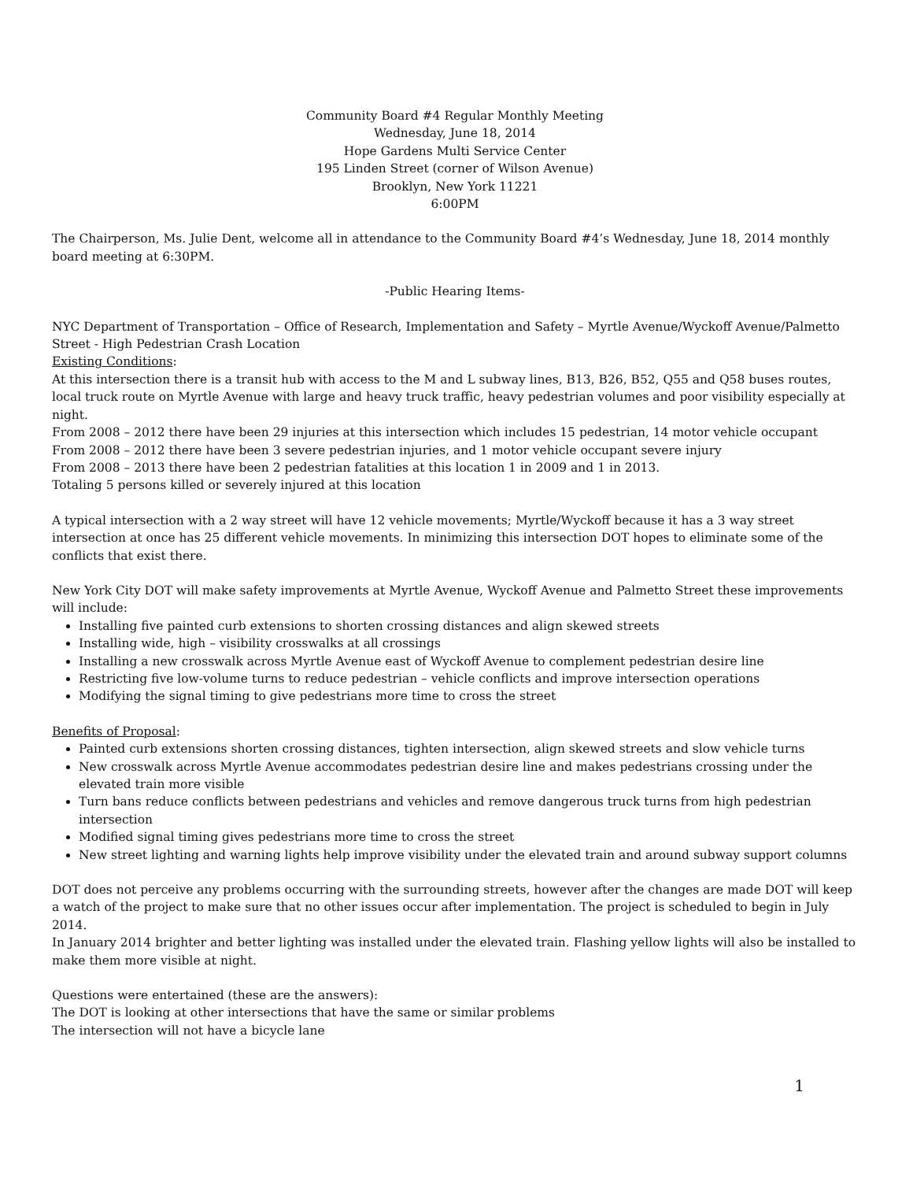Community Board #4 Regular Monthly Meeting
Wednesday, June 18, 2014
Hope Gardens Multi Service Center
195 Linden Street (corner of Wilson Avenue)
Brooklyn, New York 11221
6:00PM
The Chairperson, Ms. Julie Dent, welcome all in attendance to the Community Board #4’s Wednesday, June 18, 2014 monthly board meeting at 6:30PM.
-Public Hearing Items-
NYC Department of Transportation – Office of Research, Implementation and Safety – Myrtle Avenue/Wyckoff Avenue/Palmetto Street - High Pedestrian Crash Location
Existing Conditions:
At this intersection there is a transit hub with access to the M and L subway lines, B13, B26, B52, Q55 and Q58 buses routes, local truck route on Myrtle Avenue with large and heavy truck traffic, heavy pedestrian volumes and poor visibility especially at night.
From 2008 – 2012 there have been 29 injuries at this intersection which includes 15 pedestrian, 14 motor vehicle occupant
From 2008 – 2012 there have been 3 severe pedestrian injuries, and 1 motor vehicle occupant severe injury
From 2008 – 2013 there have been 2 pedestrian fatalities at this location 1 in 2009 and 1 in 2013.
Totaling 5 persons killed or severely injured at this location
A typical intersection with a 2 way street will have 12 vehicle movements; Myrtle/Wyckoff because it has a 3 way street intersection at once has 25 different vehicle movements. In minimizing this intersection DOT hopes to eliminate some of the conflicts that exist there.
New York City DOT will make safety improvements at Myrtle Avenue, Wyckoff Avenue and Palmetto Street these improvements will include:
Installing five painted curb extensions to shorten crossing distances and align skewed streets
Installing wide, high – visibility crosswalks at all crossings
Installing a new crosswalk across Myrtle Avenue east of Wyckoff Avenue to complement pedestrian desire line
Restricting five low-volume turns to reduce pedestrian – vehicle conflicts and improve intersection operations
Modifying the signal timing to give pedestrians more time to cross the street
Benefits of Proposal:
Painted curb extensions shorten crossing distances, tighten intersection, align skewed streets and slow vehicle turns
New crosswalk across Myrtle Avenue accommodates pedestrian desire line and makes pedestrians crossing under the elevated train more visible
Turn bans reduce conflicts between pedestrians and vehicles and remove dangerous truck turns from high pedestrian intersection
Modified signal timing gives pedestrians more time to cross the street
New street lighting and warning lights help improve visibility under the elevated train and around subway support columns
DOT does not perceive any problems occurring with the surrounding streets, however after the changes are made DOT will keep a watch of the project to make sure that no other issues occur after implementation. The project is scheduled to begin in July 2014.
In January 2014 brighter and better lighting was installed under the elevated train. Flashing yellow lights will also be installed to make them more visible at night.
Questions were entertained (these are the answers):
The DOT is looking at other intersections that have the same or similar problems
The intersection will not have a bicycle lane
1